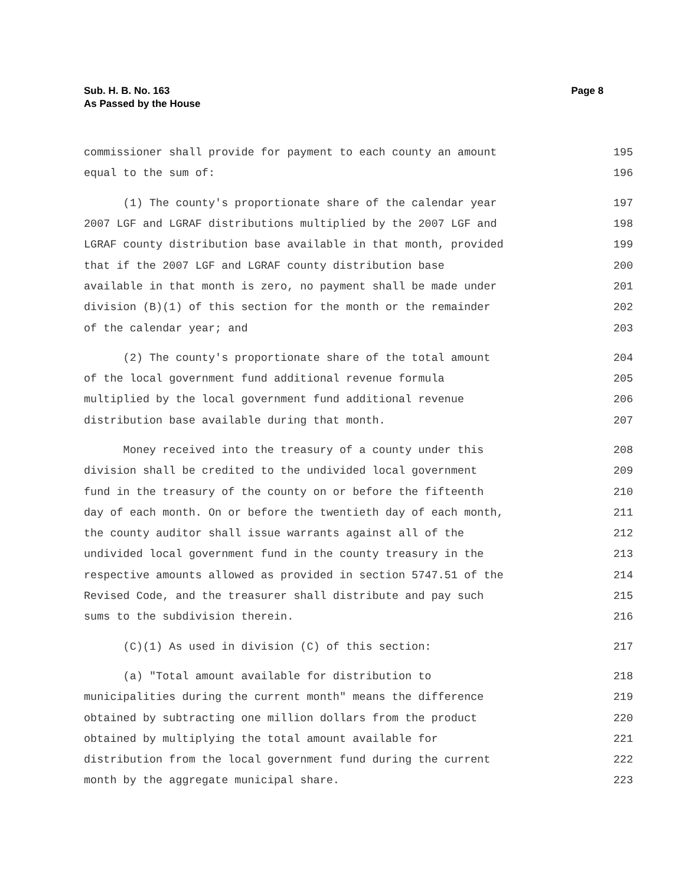Sub. H. B. No. 163
As Passed by the House
Page 8
commissioner shall provide for payment to each county an amount 195
equal to the sum of: 196
(1) The county's proportionate share of the calendar year 197
2007 LGF and LGRAF distributions multiplied by the 2007 LGF and 198
LGRAF county distribution base available in that month, provided 199
that if the 2007 LGF and LGRAF county distribution base 200
available in that month is zero, no payment shall be made under 201
division (B)(1) of this section for the month or the remainder 202
of the calendar year; and 203
(2) The county's proportionate share of the total amount 204
of the local government fund additional revenue formula 205
multiplied by the local government fund additional revenue 206
distribution base available during that month. 207
Money received into the treasury of a county under this 208
division shall be credited to the undivided local government 209
fund in the treasury of the county on or before the fifteenth 210
day of each month. On or before the twentieth day of each month, 211
the county auditor shall issue warrants against all of the 212
undivided local government fund in the county treasury in the 213
respective amounts allowed as provided in section 5747.51 of the 214
Revised Code, and the treasurer shall distribute and pay such 215
sums to the subdivision therein. 216
(C)(1) As used in division (C) of this section: 217
(a) "Total amount available for distribution to 218
municipalities during the current month" means the difference 219
obtained by subtracting one million dollars from the product 220
obtained by multiplying the total amount available for 221
distribution from the local government fund during the current 222
month by the aggregate municipal share. 223